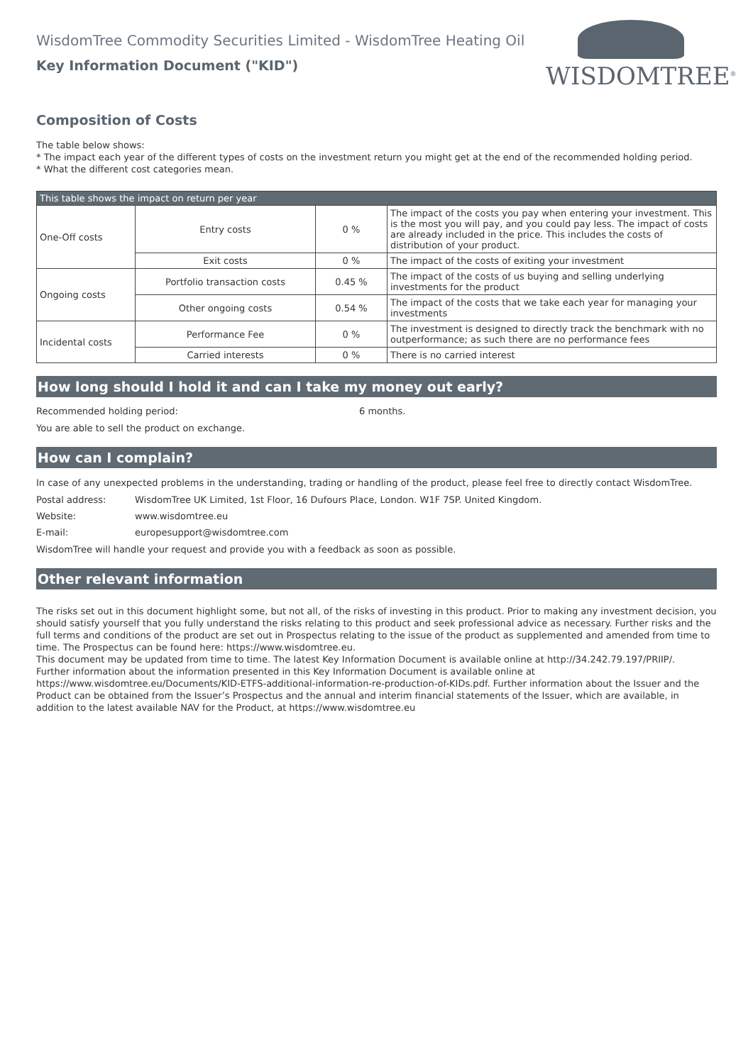WISDOMTREE<sup>®</sup>
WisdomTree Commodity Securities Limited - WisdomTree Heating Oil
Key Information Document ("KID")
Composition of Costs
The table below shows:
* The impact each year of the different types of costs on the investment return you might get at the end of the recommended holding period.
* What the different cost categories mean.
| This table shows the impact on return per year | | | |
| One-Off costs | Entry costs | 0 % | The impact of the costs you pay when entering your investment. This is the most you will pay, and you could pay less. The impact of costs are already included in the price. This includes the costs of distribution of your product. |
| | Exit costs | 0 % | The impact of the costs of exiting your investment |
| Ongoing costs | Portfolio transaction costs | 0.45 % | The impact of the costs of us buying and selling underlying investments for the product |
| | Other ongoing costs | 0.54 % | The impact of the costs that we take each year for managing your investments |
| Incidental costs | Performance Fee | 0 % | The investment is designed to directly track the benchmark with no outperformance; as such there are no performance fees |
| | Carried interests | 0 % | There is no carried interest |
How long should I hold it and can I take my money out early?
Recommended holding period: 6 months.
You are able to sell the product on exchange.
How can I complain?
In case of any unexpected problems in the understanding, trading or handling of the product, please feel free to directly contact WisdomTree.
Postal address: WisdomTree UK Limited, 1st Floor, 16 Dufours Place, London. W1F 7SP. United Kingdom.
Website: www.wisdomtree.eu
E-mail: europesupport@wisdomtree.com
WisdomTree will handle your request and provide you with a feedback as soon as possible.
Other relevant information
The risks set out in this document highlight some, but not all, of the risks of investing in this product. Prior to making any investment decision, you should satisfy yourself that you fully understand the risks relating to this product and seek professional advice as necessary. Further risks and the full terms and conditions of the product are set out in Prospectus relating to the issue of the product as supplemented and amended from time to time. The Prospectus can be found here: https://www.wisdomtree.eu.
This document may be updated from time to time. The latest Key Information Document is available online at http://34.242.79.197/PRIIP/.
Further information about the information presented in this Key Information Document is available online at
https://www.wisdomtree.eu/Documents/KID-ETFS-additional-information-re-production-of-KIDs.pdf. Further information about the Issuer and the Product can be obtained from the Issuer’s Prospectus and the annual and interim financial statements of the Issuer, which are available, in addition to the latest available NAV for the Product, at https://www.wisdomtree.eu